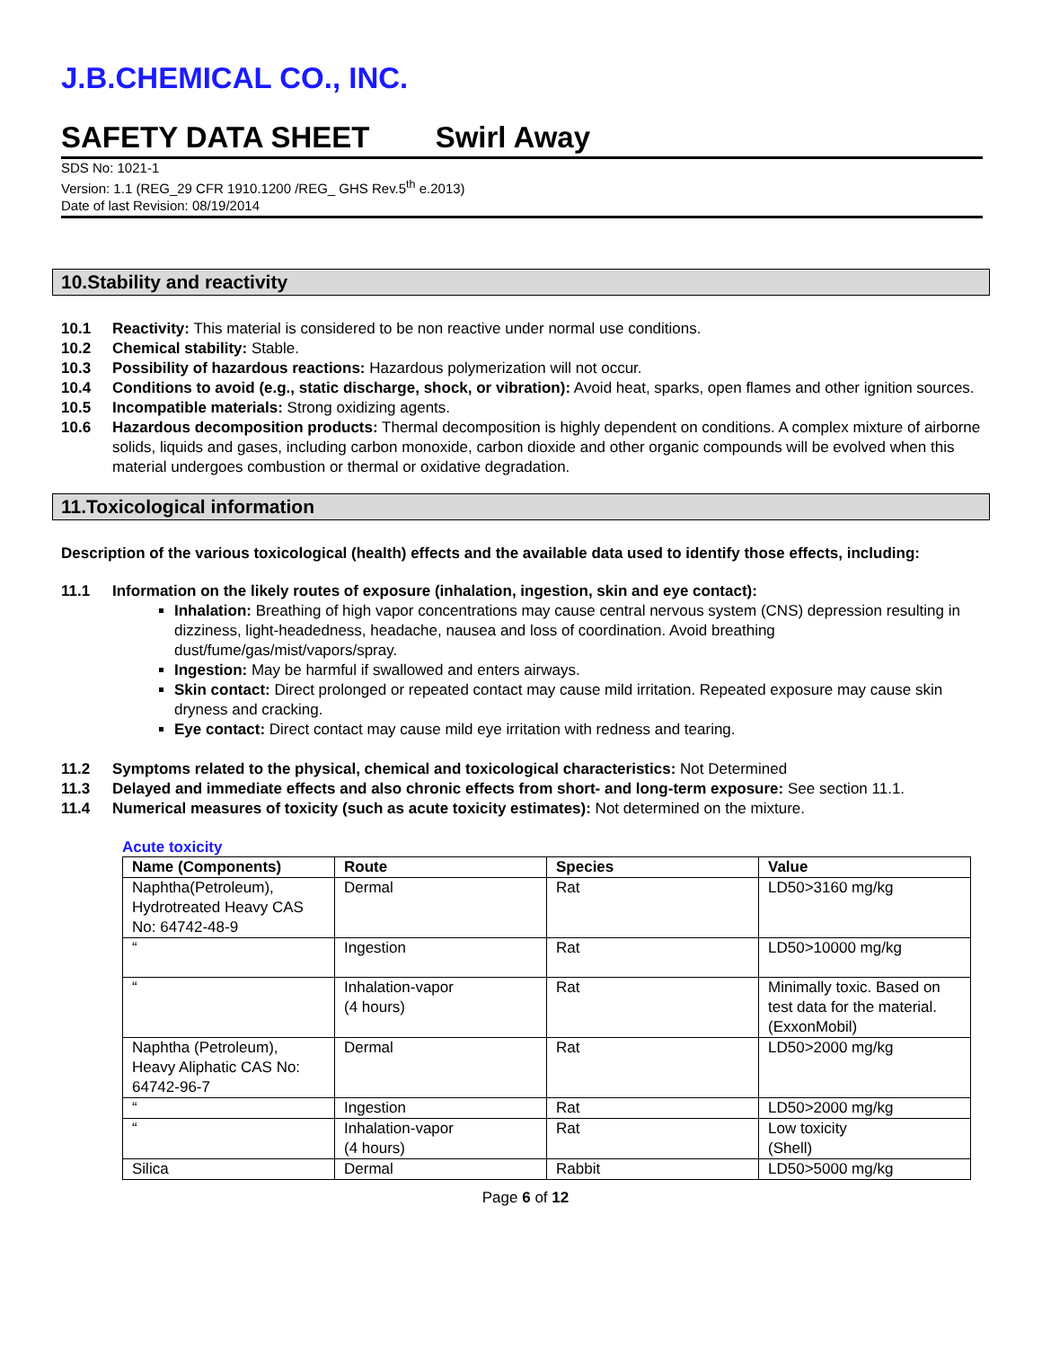J.B.CHEMICAL CO., INC.
SAFETY DATA SHEET Swirl Away
SDS No: 1021-1
Version: 1.1 (REG_29 CFR 1910.1200 /REG_ GHS Rev.5<sup>th</sup> e.2013)
Date of last Revision: 08/19/2014
10.Stability and reactivity
10.1 Reactivity: This material is considered to be non reactive under normal use conditions.
10.2 Chemical stability: Stable.
10.3 Possibility of hazardous reactions: Hazardous polymerization will not occur.
10.4 Conditions to avoid (e.g., static discharge, shock, or vibration): Avoid heat, sparks, open flames and other ignition sources.
10.5 Incompatible materials: Strong oxidizing agents.
10.6 Hazardous decomposition products: Thermal decomposition is highly dependent on conditions. A complex mixture of airborne solids, liquids and gases, including carbon monoxide, carbon dioxide and other organic compounds will be evolved when this material undergoes combustion or thermal or oxidative degradation.
11.Toxicological information
Description of the various toxicological (health) effects and the available data used to identify those effects, including:
11.1 Information on the likely routes of exposure (inhalation, ingestion, skin and eye contact):
Inhalation: Breathing of high vapor concentrations may cause central nervous system (CNS) depression resulting in dizziness, light-headedness, headache, nausea and loss of coordination. Avoid breathing dust/fume/gas/mist/vapors/spray.
Ingestion: May be harmful if swallowed and enters airways.
Skin contact: Direct prolonged or repeated contact may cause mild irritation. Repeated exposure may cause skin dryness and cracking.
Eye contact: Direct contact may cause mild eye irritation with redness and tearing.
11.2 Symptoms related to the physical, chemical and toxicological characteristics: Not Determined
11.3 Delayed and immediate effects and also chronic effects from short- and long-term exposure: See section 11.1.
11.4 Numerical measures of toxicity (such as acute toxicity estimates): Not determined on the mixture.
Acute toxicity
| Name (Components) | Route | Species | Value |
| --- | --- | --- | --- |
| Naphtha(Petroleum), Hydrotreated Heavy CAS No: 64742-48-9 | Dermal | Rat | LD50>3160 mg/kg |
| “ | Ingestion | Rat | LD50>10000 mg/kg |
| “ | Inhalation-vapor (4 hours) | Rat | Minimally toxic. Based on test data for the material. (ExxonMobil) |
| Naphtha (Petroleum), Heavy Aliphatic CAS No: 64742-96-7 | Dermal | Rat | LD50>2000 mg/kg |
| “ | Ingestion | Rat | LD50>2000 mg/kg |
| “ | Inhalation-vapor (4 hours) | Rat | Low toxicity (Shell) |
| Silica | Dermal | Rabbit | LD50>5000 mg/kg |
Page 6 of 12